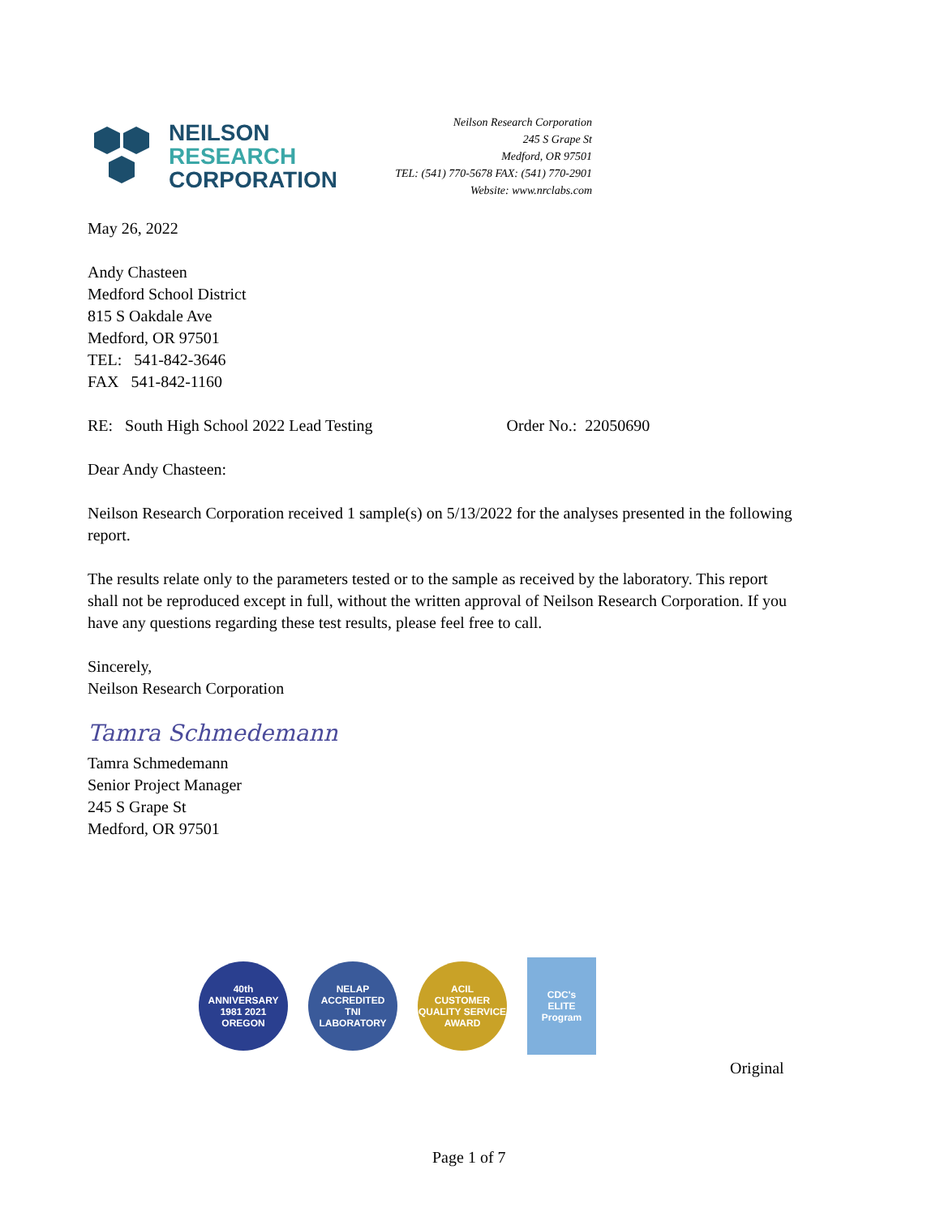NEILSON
RESEARCH
CORPORATION
Neilson Research Corporation
245 S Grape St
Medford, OR 97501
TEL: (541) 770-5678 FAX: (541) 770-2901
Website: www.nrclabs.com
May 26, 2022
Andy Chasteen
Medford School District
815 S Oakdale Ave
Medford, OR 97501
TEL: 541-842-3646
FAX 541-842-1160
RE: South High School 2022 Lead Testing Order No.: 22050690
Dear Andy Chasteen:
Neilson Research Corporation received 1 sample(s) on 5/13/2022 for the analyses presented in the following report.
The results relate only to the parameters tested or to the sample as received by the laboratory. This report shall not be reproduced except in full, without the written approval of Neilson Research Corporation. If you have any questions regarding these test results, please feel free to call.
Sincerely,
Neilson Research Corporation
Tamra Schmedemann
Tamra Schmedemann
Senior Project Manager
245 S Grape St
Medford, OR 97501
40th
ANNIVERSARY
1981 2021
OREGON
NELAP ACCREDITED
TNI
LABORATORY
ACIL
CUSTOMER QUALITY SERVICE AWARD
CDC's
ELITE
Program
Original
Page 1 of 7